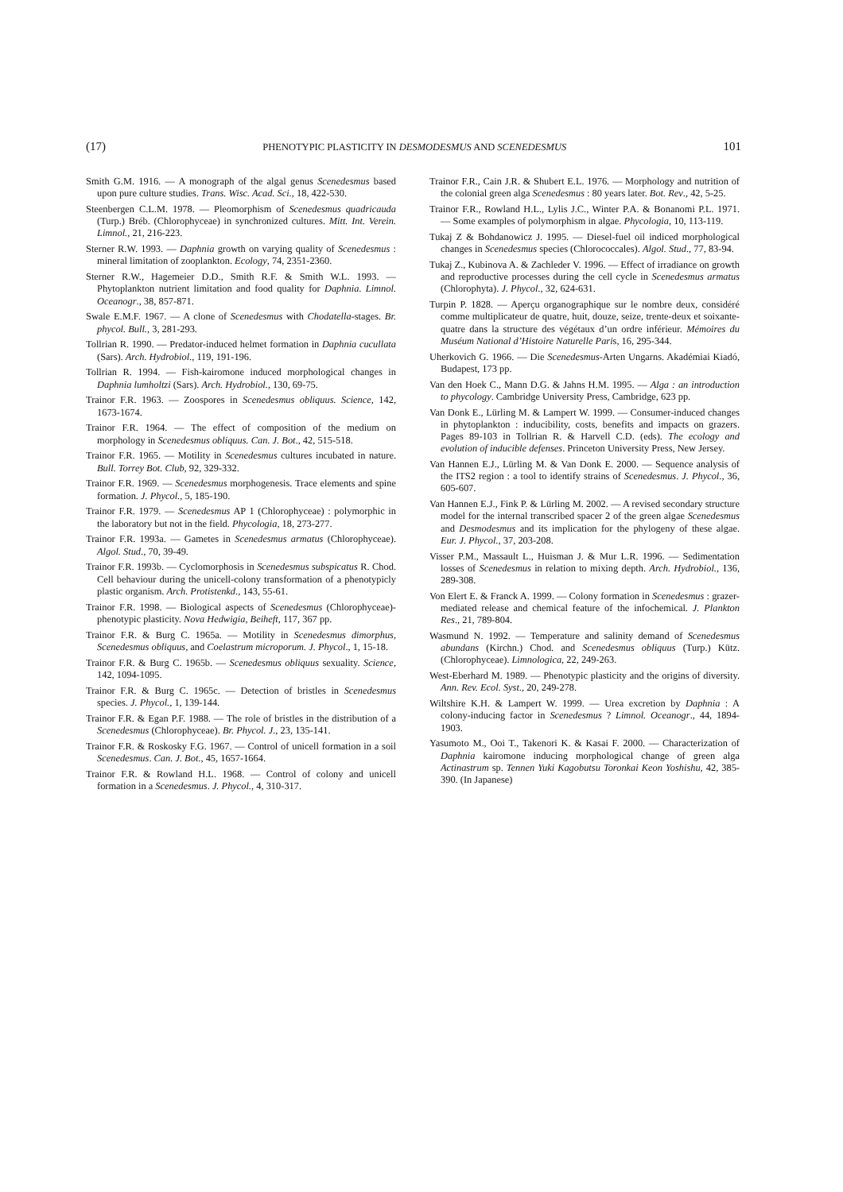(17) PHENOTYPIC PLASTICITY IN DESMODESMUS AND SCENEDESMUS 101
Smith G.M. 1916. — A monograph of the algal genus Scenedesmus based upon pure culture studies. Trans. Wisc. Acad. Sci., 18, 422-530.
Steenbergen C.L.M. 1978. — Pleomorphism of Scenedesmus quadricauda (Turp.) Bréb. (Chlorophyceae) in synchronized cultures. Mitt. Int. Verein. Limnol., 21, 216-223.
Sterner R.W. 1993. — Daphnia growth on varying quality of Scenedesmus : mineral limitation of zooplankton. Ecology, 74, 2351-2360.
Sterner R.W., Hagemeier D.D., Smith R.F. & Smith W.L. 1993. — Phytoplankton nutrient limitation and food quality for Daphnia. Limnol. Oceanogr., 38, 857-871.
Swale E.M.F. 1967. — A clone of Scenedesmus with Chodatella-stages. Br. phycol. Bull., 3, 281-293.
Tollrian R. 1990. — Predator-induced helmet formation in Daphnia cucullata (Sars). Arch. Hydrobiol., 119, 191-196.
Tollrian R. 1994. — Fish-kairomone induced morphological changes in Daphnia lumholtzi (Sars). Arch. Hydrobiol., 130, 69-75.
Trainor F.R. 1963. — Zoospores in Scenedesmus obliquus. Science, 142, 1673-1674.
Trainor F.R. 1964. — The effect of composition of the medium on morphology in Scenedesmus obliquus. Can. J. Bot., 42, 515-518.
Trainor F.R. 1965. — Motility in Scenedesmus cultures incubated in nature. Bull. Torrey Bot. Club, 92, 329-332.
Trainor F.R. 1969. — Scenedesmus morphogenesis. Trace elements and spine formation. J. Phycol., 5, 185-190.
Trainor F.R. 1979. — Scenedesmus AP 1 (Chlorophyceae) : polymorphic in the laboratory but not in the field. Phycologia, 18, 273-277.
Trainor F.R. 1993a. — Gametes in Scenedesmus armatus (Chlorophyceae). Algol. Stud., 70, 39-49.
Trainor F.R. 1993b. — Cyclomorphosis in Scenedesmus subspicatus R. Chod. Cell behaviour during the unicell-colony transformation of a phenotypicly plastic organism. Arch. Protistenkd., 143, 55-61.
Trainor F.R. 1998. — Biological aspects of Scenedesmus (Chlorophyceae)-phenotypic plasticity. Nova Hedwigia, Beiheft, 117, 367 pp.
Trainor F.R. & Burg C. 1965a. — Motility in Scenedesmus dimorphus, Scenedesmus obliquus, and Coelastrum microporum. J. Phycol., 1, 15-18.
Trainor F.R. & Burg C. 1965b. — Scenedesmus obliquus sexuality. Science, 142, 1094-1095.
Trainor F.R. & Burg C. 1965c. — Detection of bristles in Scenedesmus species. J. Phycol., 1, 139-144.
Trainor F.R. & Egan P.F. 1988. — The role of bristles in the distribution of a Scenedesmus (Chlorophyceae). Br. Phycol. J., 23, 135-141.
Trainor F.R. & Roskosky F.G. 1967. — Control of unicell formation in a soil Scenedesmus. Can. J. Bot., 45, 1657-1664.
Trainor F.R. & Rowland H.L. 1968. — Control of colony and unicell formation in a Scenedesmus. J. Phycol., 4, 310-317.
Trainor F.R., Cain J.R. & Shubert E.L. 1976. — Morphology and nutrition of the colonial green alga Scenedesmus : 80 years later. Bot. Rev., 42, 5-25.
Trainor F.R., Rowland H.L., Lylis J.C., Winter P.A. & Bonanomi P.L. 1971. — Some examples of polymorphism in algae. Phycologia, 10, 113-119.
Tukaj Z & Bohdanowicz J. 1995. — Diesel-fuel oil indiced morphological changes in Scenedesmus species (Chlorococcales). Algol. Stud., 77, 83-94.
Tukaj Z., Kubinova A. & Zachleder V. 1996. — Effect of irradiance on growth and reproductive processes during the cell cycle in Scenedesmus armatus (Chlorophyta). J. Phycol., 32, 624-631.
Turpin P. 1828. — Aperçu organographique sur le nombre deux, considéré comme multiplicateur de quatre, huit, douze, seize, trente-deux et soixante-quatre dans la structure des végétaux d’un ordre inférieur. Mémoires du Muséum National d’Histoire Naturelle Paris, 16, 295-344.
Uherkovich G. 1966. — Die Scenedesmus-Arten Ungarns. Akadémiai Kiadó, Budapest, 173 pp.
Van den Hoek C., Mann D.G. & Jahns H.M. 1995. — Alga : an introduction to phycology. Cambridge University Press, Cambridge, 623 pp.
Van Donk E., Lürling M. & Lampert W. 1999. — Consumer-induced changes in phytoplankton : inducibility, costs, benefits and impacts on grazers. Pages 89-103 in Tollrian R. & Harvell C.D. (eds). The ecology and evolution of inducible defenses. Princeton University Press, New Jersey.
Van Hannen E.J., Lürling M. & Van Donk E. 2000. — Sequence analysis of the ITS2 region : a tool to identify strains of Scenedesmus. J. Phycol., 36, 605-607.
Van Hannen E.J., Fink P. & Lürling M. 2002. — A revised secondary structure model for the internal transcribed spacer 2 of the green algae Scenedesmus and Desmodesmus and its implication for the phylogeny of these algae. Eur. J. Phycol., 37, 203-208.
Visser P.M., Massault L., Huisman J. & Mur L.R. 1996. — Sedimentation losses of Scenedesmus in relation to mixing depth. Arch. Hydrobiol., 136, 289-308.
Von Elert E. & Franck A. 1999. — Colony formation in Scenedesmus : grazer-mediated release and chemical feature of the infochemical. J. Plankton Res., 21, 789-804.
Wasmund N. 1992. — Temperature and salinity demand of Scenedesmus abundans (Kirchn.) Chod. and Scenedesmus obliquus (Turp.) Kütz. (Chlorophyceae). Limnologica, 22, 249-263.
West-Eberhard M. 1989. — Phenotypic plasticity and the origins of diversity. Ann. Rev. Ecol. Syst., 20, 249-278.
Wiltshire K.H. & Lampert W. 1999. — Urea excretion by Daphnia : A colony-inducing factor in Scenedesmus ? Limnol. Oceanogr., 44, 1894-1903.
Yasumoto M., Ooi T., Takenori K. & Kasai F. 2000. — Characterization of Daphnia kairomone inducing morphological change of green alga Actinastrum sp. Tennen Yuki Kagobutsu Toronkai Keon Yoshishu, 42, 385-390. (In Japanese)